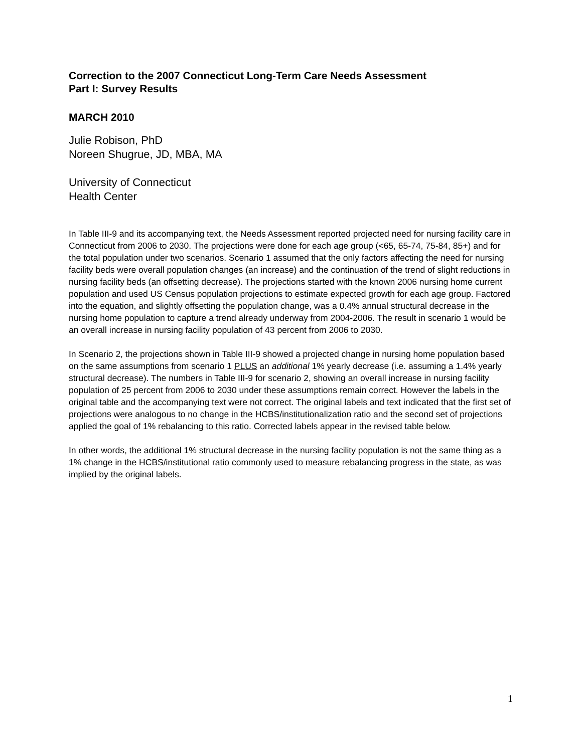Correction to the 2007 Connecticut Long-Term Care Needs Assessment
Part I: Survey Results
MARCH 2010
Julie Robison, PhD
Noreen Shugrue, JD, MBA, MA
University of Connecticut
Health Center
In Table III-9 and its accompanying text, the Needs Assessment reported projected need for nursing facility care in Connecticut from 2006 to 2030. The projections were done for each age group (<65, 65-74, 75-84, 85+) and for the total population under two scenarios. Scenario 1 assumed that the only factors affecting the need for nursing facility beds were overall population changes (an increase) and the continuation of the trend of slight reductions in nursing facility beds (an offsetting decrease). The projections started with the known 2006 nursing home current population and used US Census population projections to estimate expected growth for each age group. Factored into the equation, and slightly offsetting the population change, was a 0.4% annual structural decrease in the nursing home population to capture a trend already underway from 2004-2006. The result in scenario 1 would be an overall increase in nursing facility population of 43 percent from 2006 to 2030.
In Scenario 2, the projections shown in Table III-9 showed a projected change in nursing home population based on the same assumptions from scenario 1 PLUS an additional 1% yearly decrease (i.e. assuming a 1.4% yearly structural decrease). The numbers in Table III-9 for scenario 2, showing an overall increase in nursing facility population of 25 percent from 2006 to 2030 under these assumptions remain correct. However the labels in the original table and the accompanying text were not correct. The original labels and text indicated that the first set of projections were analogous to no change in the HCBS/institutionalization ratio and the second set of projections applied the goal of 1% rebalancing to this ratio. Corrected labels appear in the revised table below.
In other words, the additional 1% structural decrease in the nursing facility population is not the same thing as a 1% change in the HCBS/institutional ratio commonly used to measure rebalancing progress in the state, as was implied by the original labels.
1